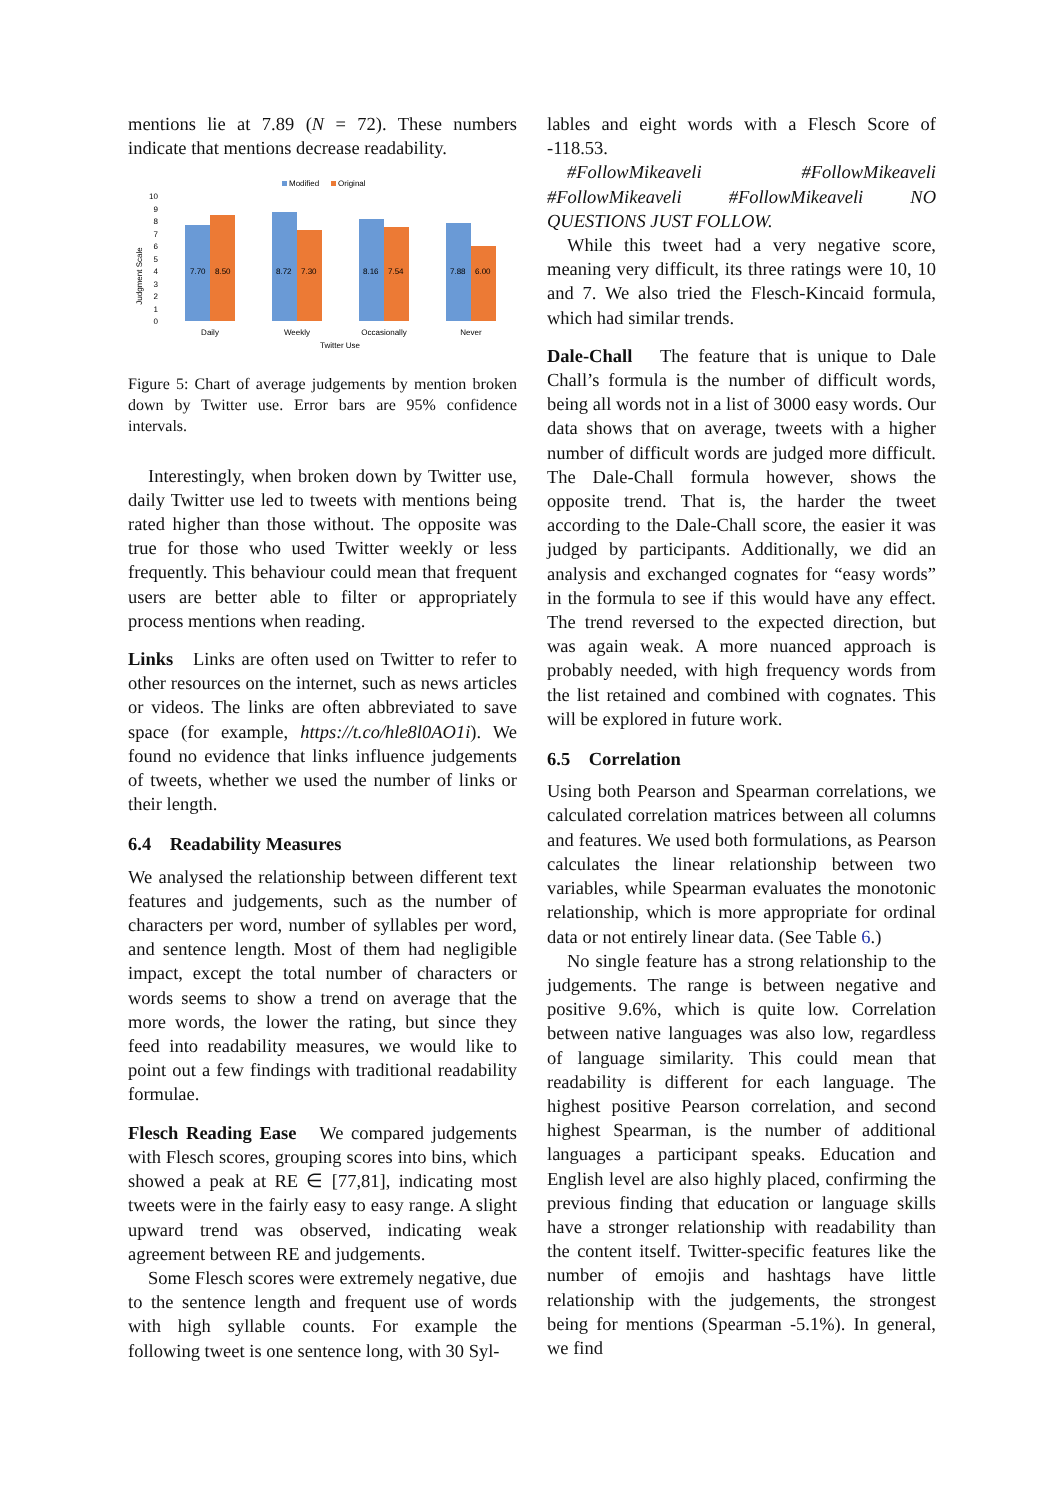mentions lie at 7.89 (N = 72). These numbers indicate that mentions decrease readability.
Modified
Original
Judgment Scale
0
1
2
3
4
5
6
7
8
9
10
7.70
8.50
8.72
7.30
8.16
7.54
7.88
6.00
Daily
Weekly
Occasionally
Never
Twitter Use
Figure 5: Chart of average judgements by mention broken down by Twitter use. Error bars are 95% confidence intervals.
Interestingly, when broken down by Twitter use, daily Twitter use led to tweets with mentions being rated higher than those without. The opposite was true for those who used Twitter weekly or less frequently. This behaviour could mean that frequent users are better able to filter or appropriately process mentions when reading.
Links Links are often used on Twitter to refer to other resources on the internet, such as news articles or videos. The links are often abbreviated to save space (for example, https://t.co/hle8l0AO1i). We found no evidence that links influence judgements of tweets, whether we used the number of links or their length.
6.4 Readability Measures
We analysed the relationship between different text features and judgements, such as the number of characters per word, number of syllables per word, and sentence length. Most of them had negligible impact, except the total number of characters or words seems to show a trend on average that the more words, the lower the rating, but since they feed into readability measures, we would like to point out a few findings with traditional readability formulae.
Flesch Reading Ease We compared judgements with Flesch scores, grouping scores into bins, which showed a peak at RE ∈ [77,81], indicating most tweets were in the fairly easy to easy range. A slight upward trend was observed, indicating weak agreement between RE and judgements.
Some Flesch scores were extremely negative, due to the sentence length and frequent use of words with high syllable counts. For example the following tweet is one sentence long, with 30 Syl-
lables and eight words with a Flesch Score of -118.53.
#FollowMikeaveli #FollowMikeaveli #FollowMikeaveli #FollowMikeaveli NO QUESTIONS JUST FOLLOW.
While this tweet had a very negative score, meaning very difficult, its three ratings were 10, 10 and 7. We also tried the Flesch-Kincaid formula, which had similar trends.
Dale-Chall The feature that is unique to Dale Chall’s formula is the number of difficult words, being all words not in a list of 3000 easy words. Our data shows that on average, tweets with a higher number of difficult words are judged more difficult. The Dale-Chall formula however, shows the opposite trend. That is, the harder the tweet according to the Dale-Chall score, the easier it was judged by participants. Additionally, we did an analysis and exchanged cognates for “easy words” in the formula to see if this would have any effect. The trend reversed to the expected direction, but was again weak. A more nuanced approach is probably needed, with high frequency words from the list retained and combined with cognates. This will be explored in future work.
6.5 Correlation
Using both Pearson and Spearman correlations, we calculated correlation matrices between all columns and features. We used both formulations, as Pearson calculates the linear relationship between two variables, while Spearman evaluates the monotonic relationship, which is more appropriate for ordinal data or not entirely linear data. (See Table 6.)
No single feature has a strong relationship to the judgements. The range is between negative and positive 9.6%, which is quite low. Correlation between native languages was also low, regardless of language similarity. This could mean that readability is different for each language. The highest positive Pearson correlation, and second highest Spearman, is the number of additional languages a participant speaks. Education and English level are also highly placed, confirming the previous finding that education or language skills have a stronger relationship with readability than the content itself. Twitter-specific features like the number of emojis and hashtags have little relationship with the judgements, the strongest being for mentions (Spearman -5.1%). In general, we find